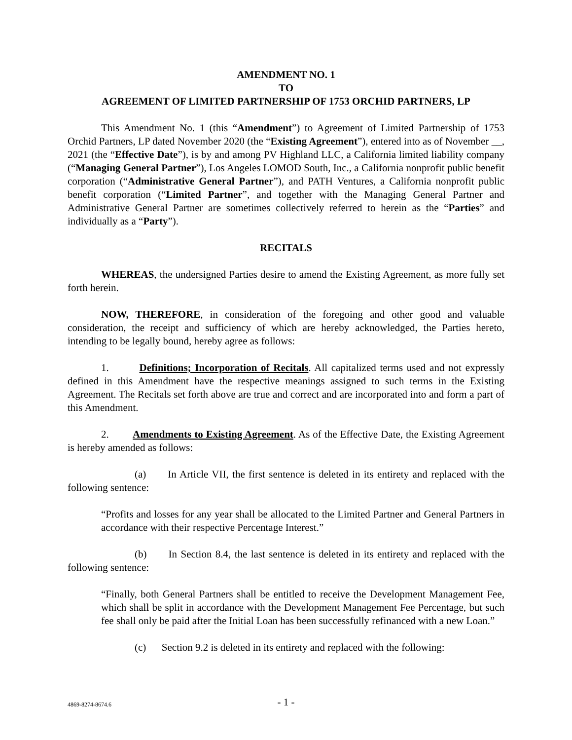AMENDMENT NO. 1
TO
AGREEMENT OF LIMITED PARTNERSHIP OF 1753 ORCHID PARTNERS, LP
This Amendment No. 1 (this “Amendment”) to Agreement of Limited Partnership of 1753 Orchid Partners, LP dated November 2020 (the “Existing Agreement”), entered into as of November __, 2021 (the “Effective Date”), is by and among PV Highland LLC, a California limited liability company (“Managing General Partner”), Los Angeles LOMOD South, Inc., a California nonprofit public benefit corporation (“Administrative General Partner”), and PATH Ventures, a California nonprofit public benefit corporation (“Limited Partner”, and together with the Managing General Partner and Administrative General Partner are sometimes collectively referred to herein as the “Parties” and individually as a “Party”).
RECITALS
WHEREAS, the undersigned Parties desire to amend the Existing Agreement, as more fully set forth herein.
NOW, THEREFORE, in consideration of the foregoing and other good and valuable consideration, the receipt and sufficiency of which are hereby acknowledged, the Parties hereto, intending to be legally bound, hereby agree as follows:
1. Definitions; Incorporation of Recitals. All capitalized terms used and not expressly defined in this Amendment have the respective meanings assigned to such terms in the Existing Agreement. The Recitals set forth above are true and correct and are incorporated into and form a part of this Amendment.
2. Amendments to Existing Agreement. As of the Effective Date, the Existing Agreement is hereby amended as follows:
(a) In Article VII, the first sentence is deleted in its entirety and replaced with the following sentence:
“Profits and losses for any year shall be allocated to the Limited Partner and General Partners in accordance with their respective Percentage Interest.”
(b) In Section 8.4, the last sentence is deleted in its entirety and replaced with the following sentence:
“Finally, both General Partners shall be entitled to receive the Development Management Fee, which shall be split in accordance with the Development Management Fee Percentage, but such fee shall only be paid after the Initial Loan has been successfully refinanced with a new Loan.”
(c) Section 9.2 is deleted in its entirety and replaced with the following:
- 1 - 4869-8274-8674.6